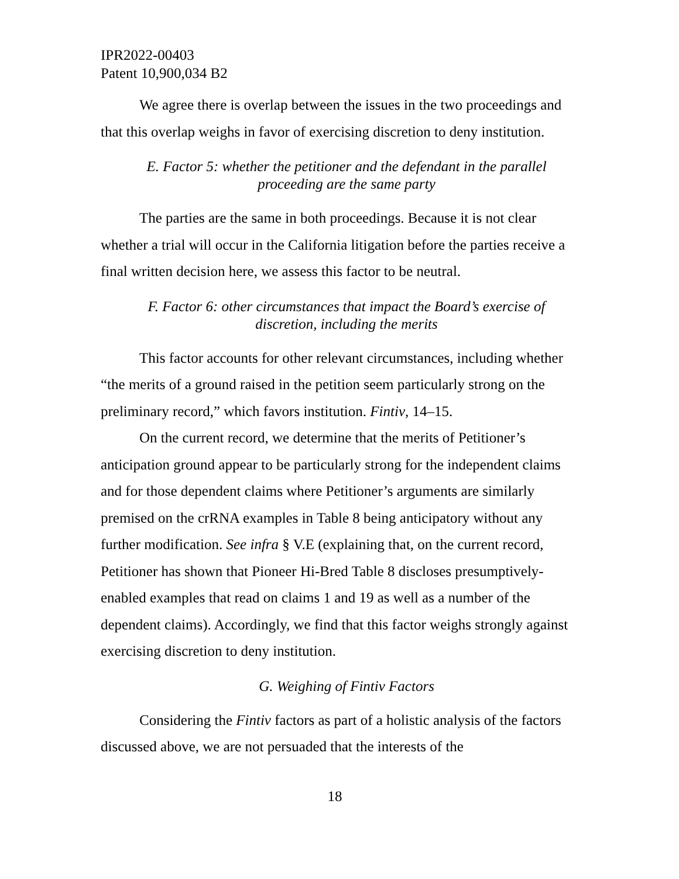IPR2022-00403
Patent 10,900,034 B2
We agree there is overlap between the issues in the two proceedings and that this overlap weighs in favor of exercising discretion to deny institution.
E. Factor 5: whether the petitioner and the defendant in the parallel proceeding are the same party
The parties are the same in both proceedings. Because it is not clear whether a trial will occur in the California litigation before the parties receive a final written decision here, we assess this factor to be neutral.
F. Factor 6: other circumstances that impact the Board’s exercise of discretion, including the merits
This factor accounts for other relevant circumstances, including whether “the merits of a ground raised in the petition seem particularly strong on the preliminary record,” which favors institution. Fintiv, 14–15.
On the current record, we determine that the merits of Petitioner’s anticipation ground appear to be particularly strong for the independent claims and for those dependent claims where Petitioner’s arguments are similarly premised on the crRNA examples in Table 8 being anticipatory without any further modification. See infra § V.E (explaining that, on the current record, Petitioner has shown that Pioneer Hi-Bred Table 8 discloses presumptively-enabled examples that read on claims 1 and 19 as well as a number of the dependent claims). Accordingly, we find that this factor weighs strongly against exercising discretion to deny institution.
G. Weighing of Fintiv Factors
Considering the Fintiv factors as part of a holistic analysis of the factors discussed above, we are not persuaded that the interests of the
18